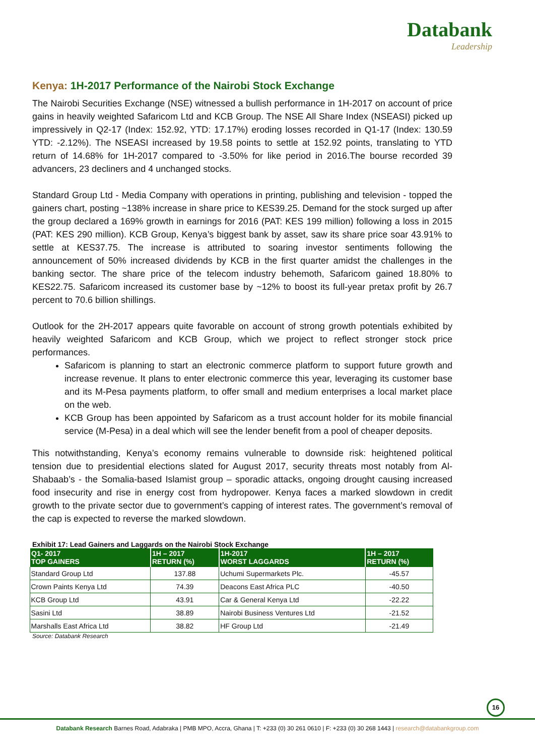Databank
Leadership
Kenya: 1H-2017 Performance of the Nairobi Stock Exchange
The Nairobi Securities Exchange (NSE) witnessed a bullish performance in 1H-2017 on account of price gains in heavily weighted Safaricom Ltd and KCB Group. The NSE All Share Index (NSEASI) picked up impressively in Q2-17 (Index: 152.92, YTD: 17.17%) eroding losses recorded in Q1-17 (Index: 130.59 YTD: -2.12%). The NSEASI increased by 19.58 points to settle at 152.92 points, translating to YTD return of 14.68% for 1H-2017 compared to -3.50% for like period in 2016.The bourse recorded 39 advancers, 23 decliners and 4 unchanged stocks.
Standard Group Ltd - Media Company with operations in printing, publishing and television - topped the gainers chart, posting ~138% increase in share price to KES39.25. Demand for the stock surged up after the group declared a 169% growth in earnings for 2016 (PAT: KES 199 million) following a loss in 2015 (PAT: KES 290 million). KCB Group, Kenya’s biggest bank by asset, saw its share price soar 43.91% to settle at KES37.75. The increase is attributed to soaring investor sentiments following the announcement of 50% increased dividends by KCB in the first quarter amidst the challenges in the banking sector. The share price of the telecom industry behemoth, Safaricom gained 18.80% to KES22.75. Safaricom increased its customer base by ~12% to boost its full-year pretax profit by 26.7 percent to 70.6 billion shillings.
Outlook for the 2H-2017 appears quite favorable on account of strong growth potentials exhibited by heavily weighted Safaricom and KCB Group, which we project to reflect stronger stock price performances.
Safaricom is planning to start an electronic commerce platform to support future growth and increase revenue. It plans to enter electronic commerce this year, leveraging its customer base and its M-Pesa payments platform, to offer small and medium enterprises a local market place on the web.
KCB Group has been appointed by Safaricom as a trust account holder for its mobile financial service (M-Pesa) in a deal which will see the lender benefit from a pool of cheaper deposits.
This notwithstanding, Kenya’s economy remains vulnerable to downside risk: heightened political tension due to presidential elections slated for August 2017, security threats most notably from Al-Shabaab’s - the Somalia-based Islamist group – sporadic attacks, ongoing drought causing increased food insecurity and rise in energy cost from hydropower. Kenya faces a marked slowdown in credit growth to the private sector due to government’s capping of interest rates. The government’s removal of the cap is expected to reverse the marked slowdown.
Exhibit 17: Lead Gainers and Laggards on the Nairobi Stock Exchange
| Q1- 2017 TOP GAINERS | 1H – 2017 RETURN (%) | 1H-2017 WORST LAGGARDS | 1H – 2017 RETURN (%) |
| --- | --- | --- | --- |
| Standard Group Ltd | 137.88 | Uchumi Supermarkets Plc. | -45.57 |
| Crown Paints Kenya Ltd | 74.39 | Deacons East Africa PLC | -40.50 |
| KCB Group Ltd | 43.91 | Car & General Kenya Ltd | -22.22 |
| Sasini Ltd | 38.89 | Nairobi Business Ventures Ltd | -21.52 |
| Marshalls East Africa Ltd | 38.82 | HF Group Ltd | -21.49 |
Source: Databank Research
16
Databank Research Barnes Road, Adabraka | PMB MPO, Accra, Ghana | T: +233 (0) 30 261 0610 | F: +233 (0) 30 268 1443 | research@databankgroup.com